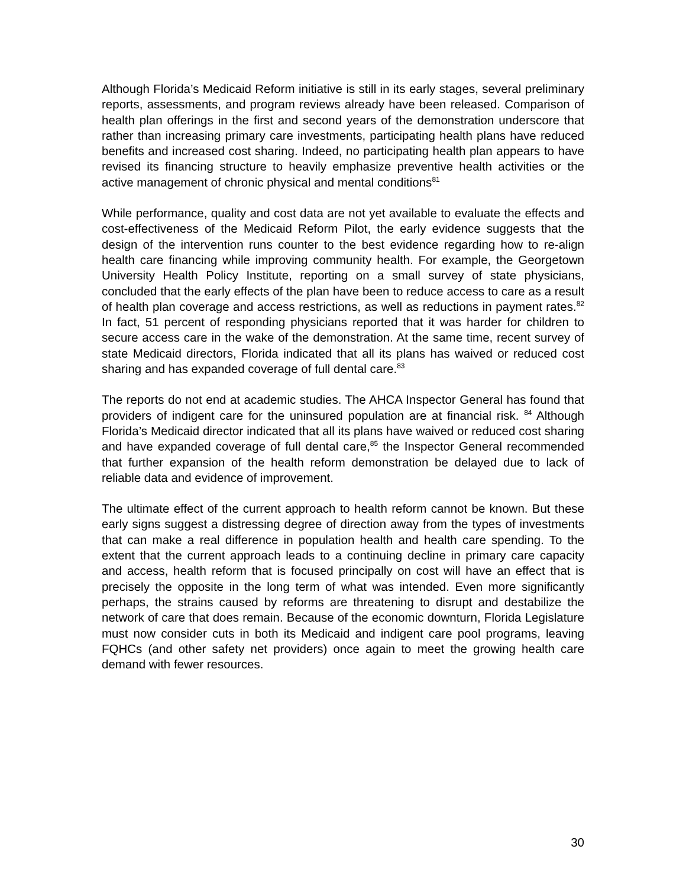Although Florida’s Medicaid Reform initiative is still in its early stages, several preliminary reports, assessments, and program reviews already have been released. Comparison of health plan offerings in the first and second years of the demonstration underscore that rather than increasing primary care investments, participating health plans have reduced benefits and increased cost sharing. Indeed, no participating health plan appears to have revised its financing structure to heavily emphasize preventive health activities or the active management of chronic physical and mental conditions<sup>81</sup>
While performance, quality and cost data are not yet available to evaluate the effects and cost-effectiveness of the Medicaid Reform Pilot, the early evidence suggests that the design of the intervention runs counter to the best evidence regarding how to re-align health care financing while improving community health. For example, the Georgetown University Health Policy Institute, reporting on a small survey of state physicians, concluded that the early effects of the plan have been to reduce access to care as a result of health plan coverage and access restrictions, as well as reductions in payment rates.<sup>82</sup> In fact, 51 percent of responding physicians reported that it was harder for children to secure access care in the wake of the demonstration. At the same time, recent survey of state Medicaid directors, Florida indicated that all its plans has waived or reduced cost sharing and has expanded coverage of full dental care.<sup>83</sup>
The reports do not end at academic studies. The AHCA Inspector General has found that providers of indigent care for the uninsured population are at financial risk. <sup>84</sup> Although Florida’s Medicaid director indicated that all its plans have waived or reduced cost sharing and have expanded coverage of full dental care,<sup>85</sup> the Inspector General recommended that further expansion of the health reform demonstration be delayed due to lack of reliable data and evidence of improvement.
The ultimate effect of the current approach to health reform cannot be known. But these early signs suggest a distressing degree of direction away from the types of investments that can make a real difference in population health and health care spending. To the extent that the current approach leads to a continuing decline in primary care capacity and access, health reform that is focused principally on cost will have an effect that is precisely the opposite in the long term of what was intended. Even more significantly perhaps, the strains caused by reforms are threatening to disrupt and destabilize the network of care that does remain. Because of the economic downturn, Florida Legislature must now consider cuts in both its Medicaid and indigent care pool programs, leaving FQHCs (and other safety net providers) once again to meet the growing health care demand with fewer resources.
30